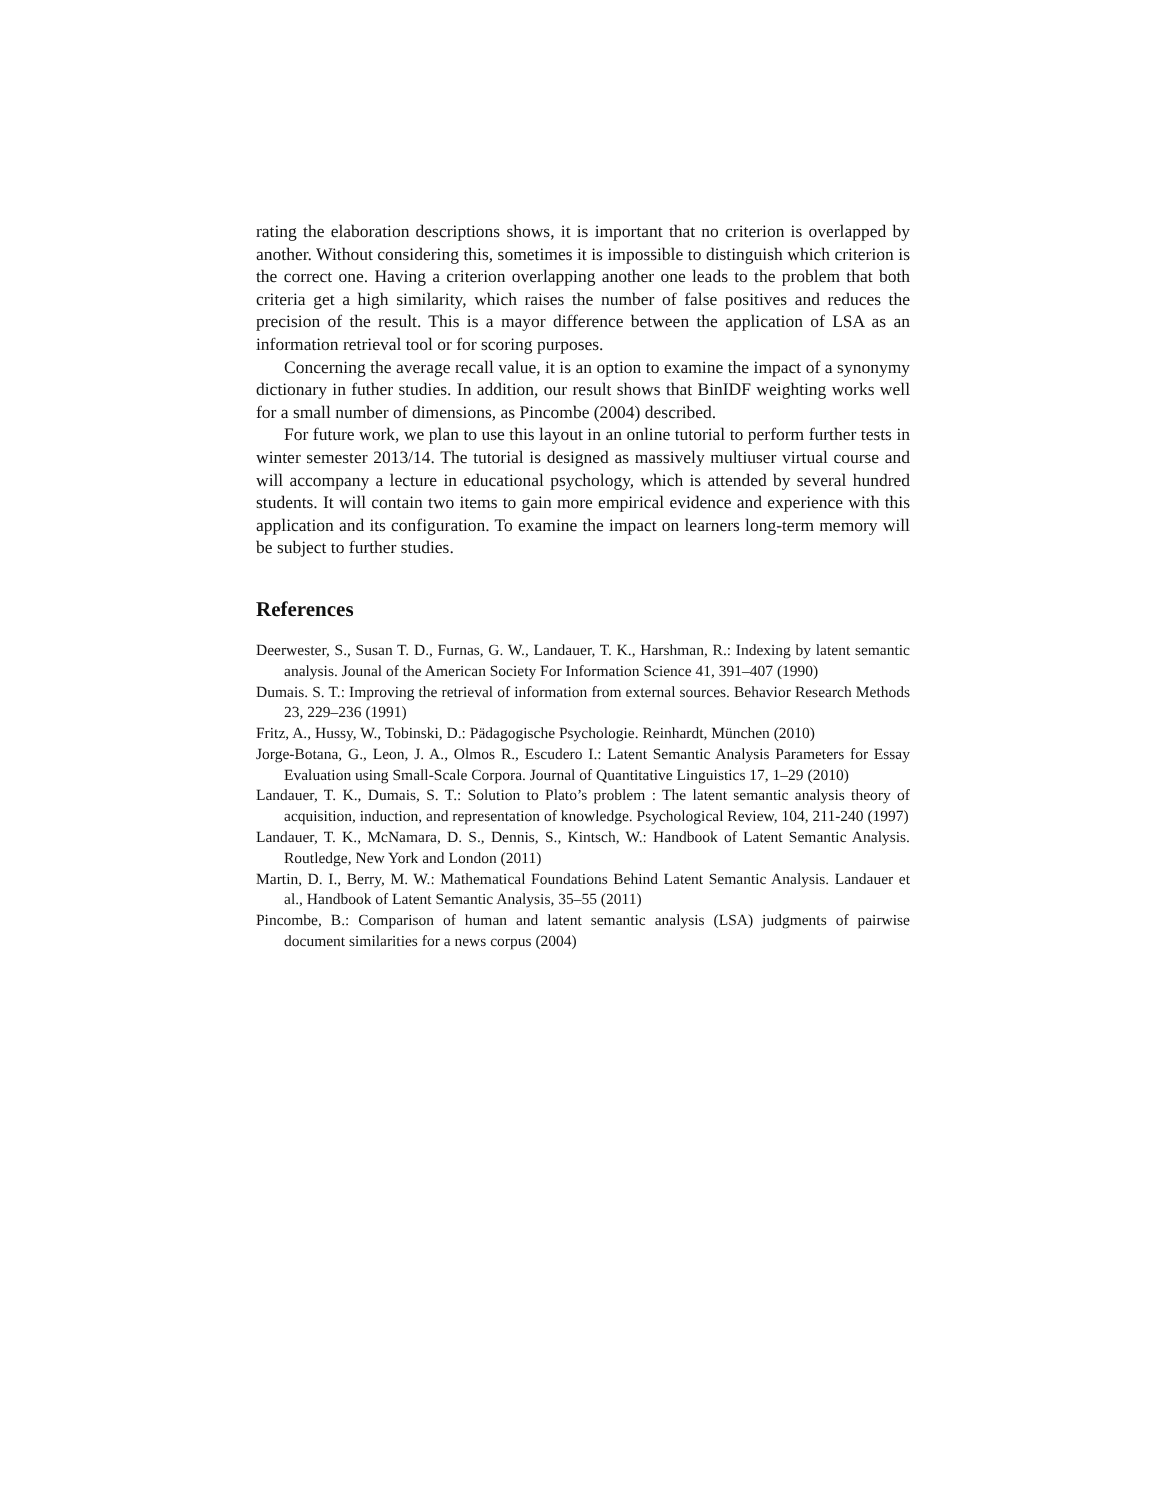rating the elaboration descriptions shows, it is important that no criterion is overlapped by another. Without considering this, sometimes it is impossible to distinguish which criterion is the correct one. Having a criterion overlapping another one leads to the problem that both criteria get a high similarity, which raises the number of false positives and reduces the precision of the result. This is a mayor difference between the application of LSA as an information retrieval tool or for scoring purposes.
Concerning the average recall value, it is an option to examine the impact of a synonymy dictionary in futher studies. In addition, our result shows that BinIDF weighting works well for a small number of dimensions, as Pincombe (2004) described.
For future work, we plan to use this layout in an online tutorial to perform further tests in winter semester 2013/14. The tutorial is designed as massively multiuser virtual course and will accompany a lecture in educational psychology, which is attended by several hundred students. It will contain two items to gain more empirical evidence and experience with this application and its configuration. To examine the impact on learners long-term memory will be subject to further studies.
References
Deerwester, S., Susan T. D., Furnas, G. W., Landauer, T. K., Harshman, R.: Indexing by latent semantic analysis. Jounal of the American Society For Information Science 41, 391–407 (1990)
Dumais. S. T.: Improving the retrieval of information from external sources. Behavior Research Methods 23, 229–236 (1991)
Fritz, A., Hussy, W., Tobinski, D.: Pädagogische Psychologie. Reinhardt, München (2010)
Jorge-Botana, G., Leon, J. A., Olmos R., Escudero I.: Latent Semantic Analysis Parameters for Essay Evaluation using Small-Scale Corpora. Journal of Quantitative Linguistics 17, 1–29 (2010)
Landauer, T. K., Dumais, S. T.: Solution to Plato’s problem : The latent semantic analysis theory of acquisition, induction, and representation of knowledge. Psychological Review, 104, 211-240 (1997)
Landauer, T. K., McNamara, D. S., Dennis, S., Kintsch, W.: Handbook of Latent Semantic Analysis. Routledge, New York and London (2011)
Martin, D. I., Berry, M. W.: Mathematical Foundations Behind Latent Semantic Analysis. Landauer et al., Handbook of Latent Semantic Analysis, 35–55 (2011)
Pincombe, B.: Comparison of human and latent semantic analysis (LSA) judgments of pairwise document similarities for a news corpus (2004)